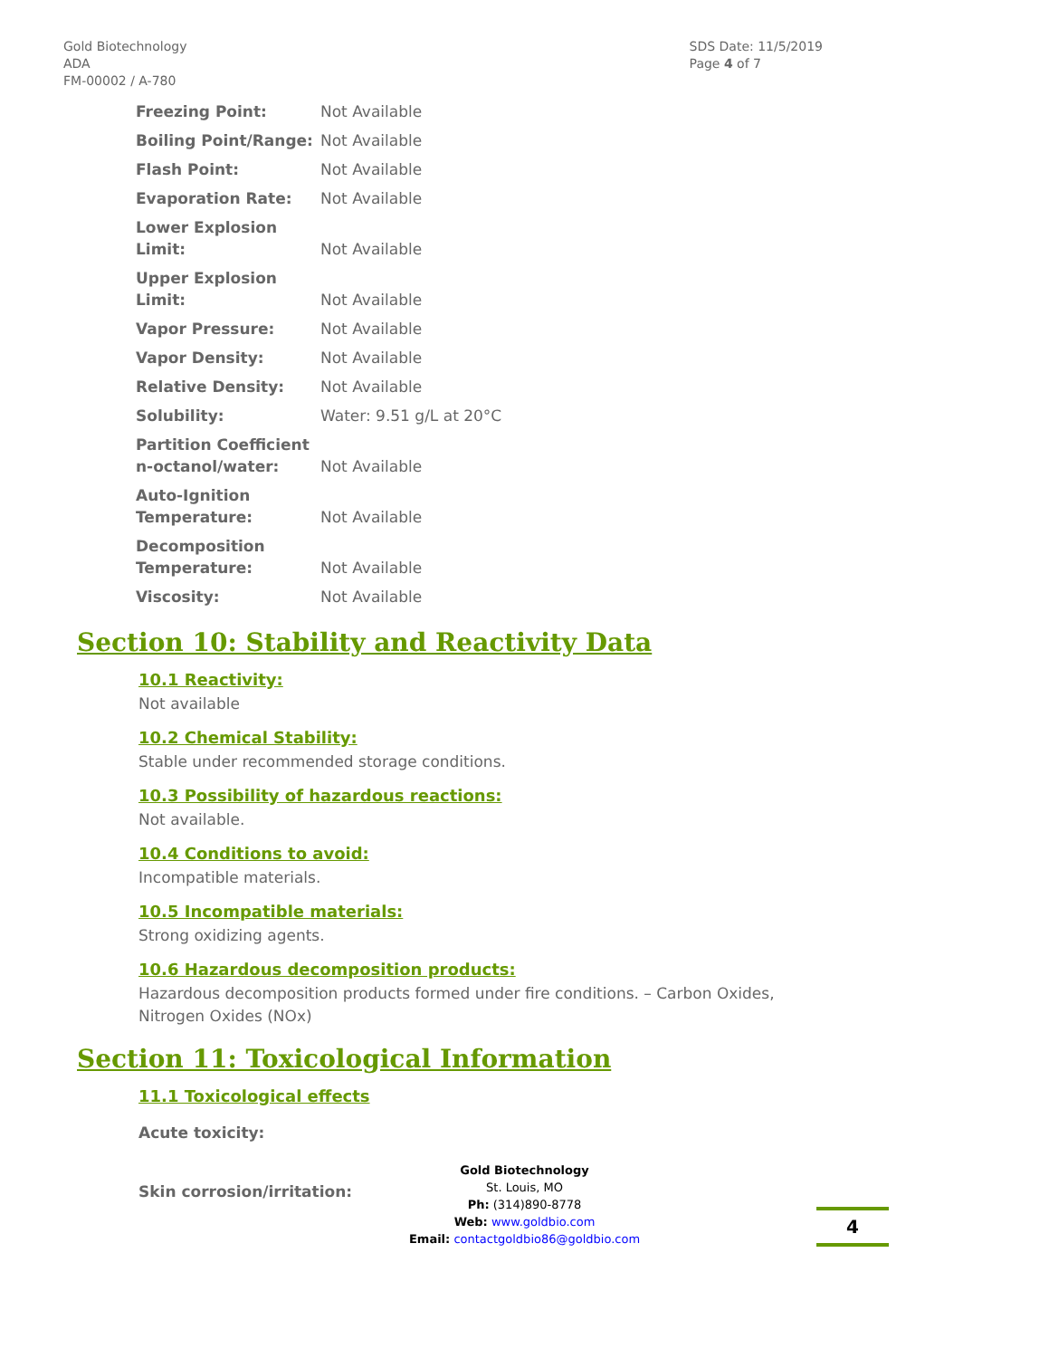Gold Biotechnology
ADA
FM-00002 / A-780
SDS Date: 11/5/2019
Page 4 of 7
| Freezing Point: | Not Available |
| Boiling Point/Range: | Not Available |
| Flash Point: | Not Available |
| Evaporation Rate: | Not Available |
| Lower Explosion Limit: | Not Available |
| Upper Explosion Limit: | Not Available |
| Vapor Pressure: | Not Available |
| Vapor Density: | Not Available |
| Relative Density: | Not Available |
| Solubility: | Water: 9.51 g/L at 20°C |
| Partition Coefficient n-octanol/water: | Not Available |
| Auto-Ignition Temperature: | Not Available |
| Decomposition Temperature: | Not Available |
| Viscosity: | Not Available |
Section 10: Stability and Reactivity Data
10.1 Reactivity:
Not available
10.2 Chemical Stability:
Stable under recommended storage conditions.
10.3 Possibility of hazardous reactions:
Not available.
10.4 Conditions to avoid:
Incompatible materials.
10.5 Incompatible materials:
Strong oxidizing agents.
10.6 Hazardous decomposition products:
Hazardous decomposition products formed under fire conditions. – Carbon Oxides,
Nitrogen Oxides (NOx)
Section 11: Toxicological Information
11.1 Toxicological effects
Acute toxicity:
Skin corrosion/irritation:
Gold Biotechnology
St. Louis, MO
Ph: (314)890-8778
Web: www.goldbio.com
Email: contactgoldbio86@goldbio.com
4